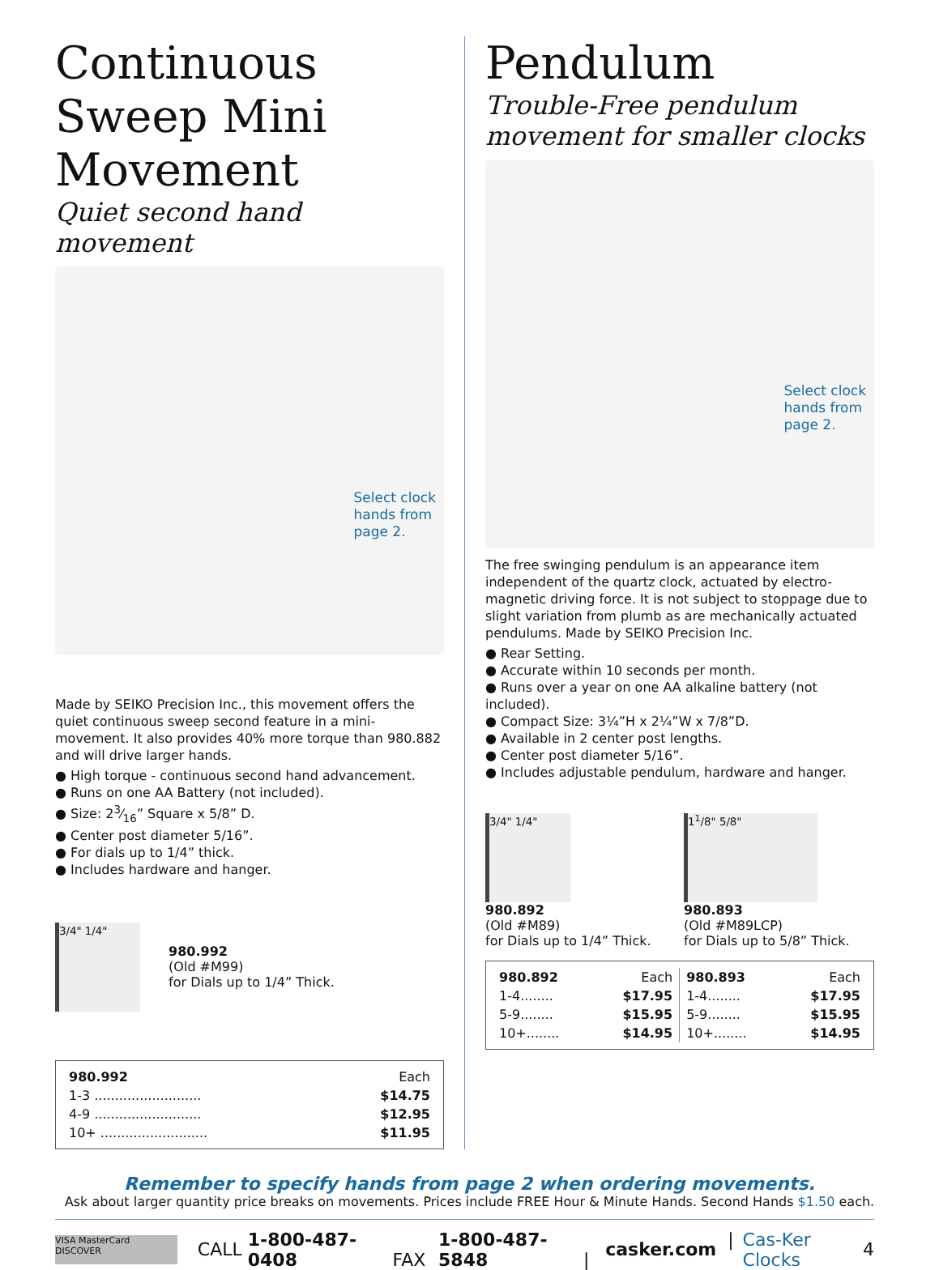Continuous Sweep Mini Movement
Quiet second hand movement
Select clock
hands from
page 2.
Made by SEIKO Precision Inc., this movement offers the quiet continuous sweep second feature in a mini-movement. It also provides 40% more torque than 980.882 and will drive larger hands.
● High torque - continuous second hand advancement.
● Runs on one AA Battery (not included).
● Size: 23⁄16” Square x 5/8” D.
● Center post diameter 5/16”.
● For dials up to 1/4” thick.
● Includes hardware and hanger.
3/4" 1/4" 980.992
(Old #M99)
for Dials up to 1/4” Thick.
| 980.992 | Each |
| 1-3 .......................... | $14.75 |
| 4-9 .......................... | $12.95 |
| 10+ .......................... | $11.95 |
Pendulum
Trouble-Free pendulum movement for smaller clocks
Select clock
hands from
page 2.
The free swinging pendulum is an appearance item independent of the quartz clock, actuated by electro-magnetic driving force. It is not subject to stoppage due to slight variation from plumb as are mechanically actuated pendulums. Made by SEIKO Precision Inc.
● Rear Setting.
● Accurate within 10 seconds per month.
● Runs over a year on one AA alkaline battery (not included).
● Compact Size: 3¼”H x 2¼”W x 7/8”D.
● Available in 2 center post lengths.
● Center post diameter 5/16”.
● Includes adjustable pendulum, hardware and hanger.
3/4" 1/4"
980.892
(Old #M89)
for Dials up to 1/4” Thick.
1<sup>1</sup>/8" 5/8"
980.893
(Old #M89LCP)
for Dials up to 5/8” Thick.
| 980.892 | Each |
| 1-4........ | $17.95 |
| 5-9........ | $15.95 |
| 10+........ | $14.95 |
| 980.893 | Each |
| 1-4........ | $17.95 |
| 5-9........ | $15.95 |
| 10+........ | $14.95 |
Remember to specify hands from page 2 when ordering movements.
Ask about larger quantity price breaks on movements. Prices include FREE Hour & Minute Hands. Second Hands $1.50 each.
VISA MasterCard DISCOVER
CALL 1-800-487-0408 FAX 1-800-487-5848 | casker.com | Cas-Ker Clocks 4